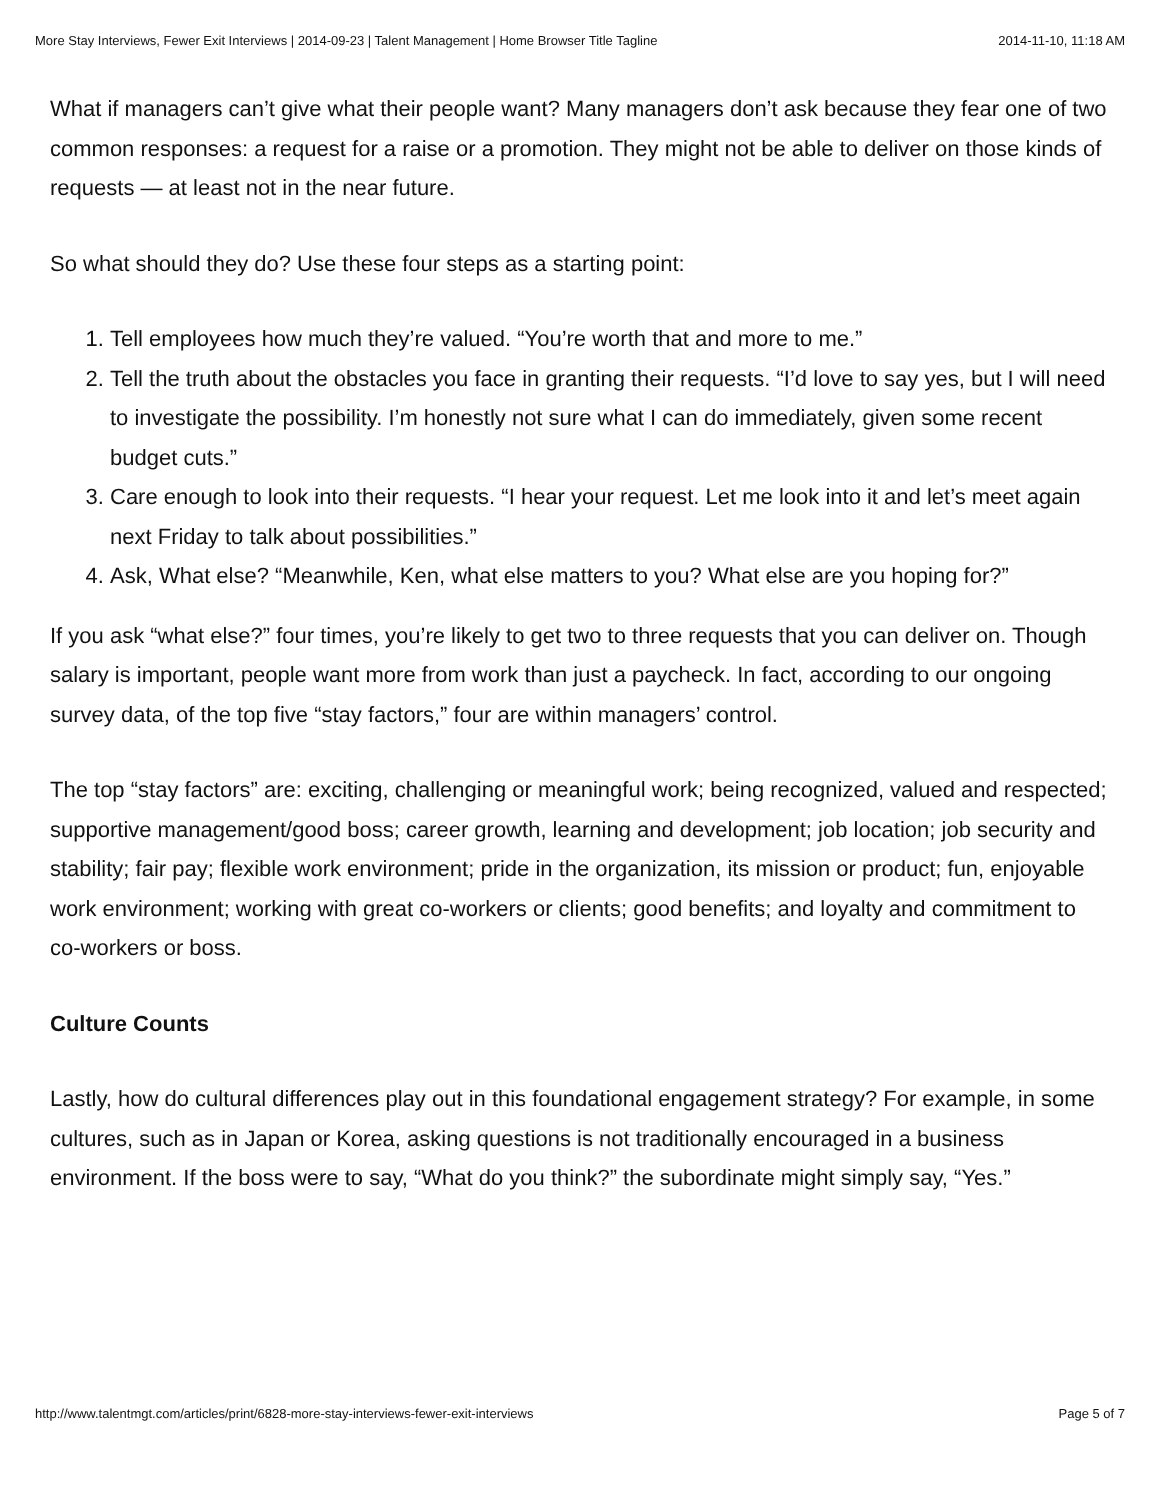More Stay Interviews, Fewer Exit Interviews | 2014-09-23 | Talent Management | Home Browser Title Tagline 2014-11-10, 11:18 AM
What if managers can’t give what their people want? Many managers don’t ask because they fear one of two common responses: a request for a raise or a promotion. They might not be able to deliver on those kinds of requests — at least not in the near future.
So what should they do? Use these four steps as a starting point:
1. Tell employees how much they’re valued. “You’re worth that and more to me.”
2. Tell the truth about the obstacles you face in granting their requests. “I’d love to say yes, but I will need to investigate the possibility. I’m honestly not sure what I can do immediately, given some recent budget cuts.”
3. Care enough to look into their requests. “I hear your request. Let me look into it and let’s meet again next Friday to talk about possibilities.”
4. Ask, What else? “Meanwhile, Ken, what else matters to you? What else are you hoping for?”
If you ask “what else?” four times, you’re likely to get two to three requests that you can deliver on. Though salary is important, people want more from work than just a paycheck. In fact, according to our ongoing survey data, of the top five “stay factors,” four are within managers’ control.
The top “stay factors” are: exciting, challenging or meaningful work; being recognized, valued and respected; supportive management/good boss; career growth, learning and development; job location; job security and stability; fair pay; flexible work environment; pride in the organization, its mission or product; fun, enjoyable work environment; working with great co-workers or clients; good benefits; and loyalty and commitment to co-workers or boss.
Culture Counts
Lastly, how do cultural differences play out in this foundational engagement strategy? For example, in some cultures, such as in Japan or Korea, asking questions is not traditionally encouraged in a business environment. If the boss were to say, “What do you think?” the subordinate might simply say, “Yes.”
http://www.talentmgt.com/articles/print/6828-more-stay-interviews-fewer-exit-interviews Page 5 of 7